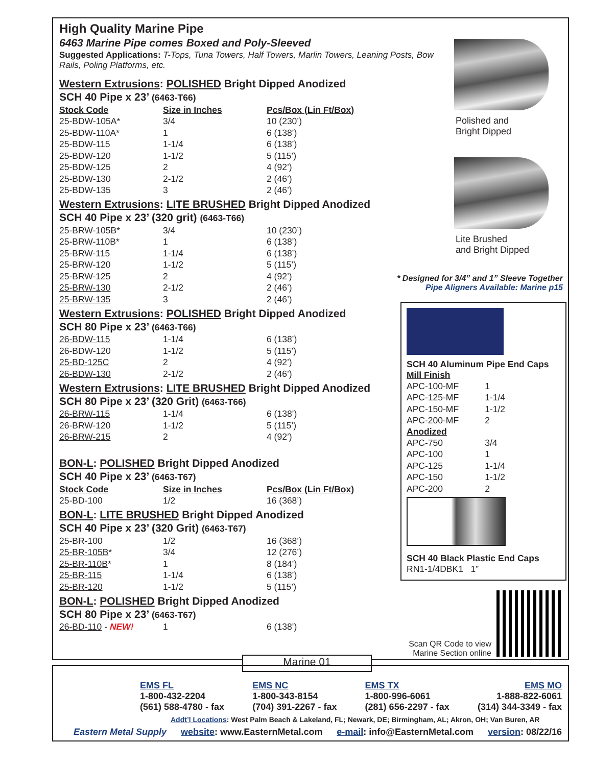High Quality Marine Pipe
6463 Marine Pipe comes Boxed and Poly-Sleeved
Suggested Applications: T-Tops, Tuna Towers, Half Towers, Marlin Towers, Leaning Posts, Bow Rails, Poling Platforms, etc.
Western Extrusions: POLISHED Bright Dipped Anodized
SCH 40 Pipe x 23’ (6463-T66)
| Stock Code | Size in Inches | Pcs/Box (Lin Ft/Box) |
| --- | --- | --- |
| 25-BDW-105A* | 3/4 | 10 (230’) |
| 25-BDW-110A* | 1 | 6 (138’) |
| 25-BDW-115 | 1-1/4 | 6 (138’) |
| 25-BDW-120 | 1-1/2 | 5 (115’) |
| 25-BDW-125 | 2 | 4 (92’) |
| 25-BDW-130 | 2-1/2 | 2 (46’) |
| 25-BDW-135 | 3 | 2 (46’) |
Western Extrusions: LITE BRUSHED Bright Dipped Anodized
SCH 40 Pipe x 23’ (320 grit) (6463-T66)
| 25-BRW-105B* | 3/4 | 10 (230’) |
| 25-BRW-110B* | 1 | 6 (138’) |
| 25-BRW-115 | 1-1/4 | 6 (138’) |
| 25-BRW-120 | 1-1/2 | 5 (115’) |
| 25-BRW-125 | 2 | 4 (92’) |
| 25-BRW-130 | 2-1/2 | 2 (46’) |
| 25-BRW-135 | 3 | 2 (46’) |
Western Extrusions: POLISHED Bright Dipped Anodized
SCH 80 Pipe x 23’ (6463-T66)
| 26-BDW-115 | 1-1/4 | 6 (138’) |
| 26-BDW-120 | 1-1/2 | 5 (115’) |
| 25-BD-125C | 2 | 4 (92’) |
| 26-BDW-130 | 2-1/2 | 2 (46’) |
Western Extrusions: LITE BRUSHED Bright Dipped Anodized
SCH 80 Pipe x 23’ (320 Grit) (6463-T66)
| 26-BRW-115 | 1-1/4 | 6 (138’) |
| 26-BRW-120 | 1-1/2 | 5 (115’) |
| 26-BRW-215 | 2 | 4 (92’) |
BON-L: POLISHED Bright Dipped Anodized
SCH 40 Pipe x 23’ (6463-T67)
| Stock Code | Size in Inches | Pcs/Box (Lin Ft/Box) |
| --- | --- | --- |
| 25-BD-100 | 1/2 | 16 (368’) |
BON-L: LITE BRUSHED Bright Dipped Anodized
SCH 40 Pipe x 23’ (320 Grit) (6463-T67)
| 25-BR-100 | 1/2 | 16 (368’) |
| 25-BR-105B * | 3/4 | 12 (276’) |
| 25-BR-110B * | 1 | 8 (184’) |
| 25-BR-115 | 1-1/4 | 6 (138’) |
| 25-BR-120 | 1-1/2 | 5 (115’) |
BON-L: POLISHED Bright Dipped Anodized
SCH 80 Pipe x 23’ (6463-T67)
| 26-BD-110 - NEW! | 1 | 6 (138’) |
Polished and
Bright Dipped
Lite Brushed
and Bright Dipped
* Designed for 3/4” and 1” Sleeve Together
Pipe Aligners Available: Marine p15
SCH 40 Aluminum Pipe End Caps
Mill Finish
| APC-100-MF | 1 |
| APC-125-MF | 1-1/4 |
| APC-150-MF | 1-1/2 |
| APC-200-MF | 2 |
Anodized
| APC-750 | 3/4 |
| APC-100 | 1 |
| APC-125 | 1-1/4 |
| APC-150 | 1-1/2 |
| APC-200 | 2 |
SCH 40 Black Plastic End Caps
RN1-1/4DBK1 1”
Scan QR Code to view Marine Section online
Marine 01
EMS FL
1-800-432-2204
(561) 588-4780 - fax
EMS NC
1-800-343-8154
(704) 391-2267 - fax
EMS TX
1-800-996-6061
(281) 656-2297 - fax
EMS MO
1-888-822-6061
(314) 344-3349 - fax
Addt’l Locations: West Palm Beach & Lakeland, FL; Newark, DE; Birmingham, AL; Akron, OH; Van Buren, AR
Eastern Metal Supply website: www.EasternMetal.com e-mail: info@EasternMetal.com version: 08/22/16